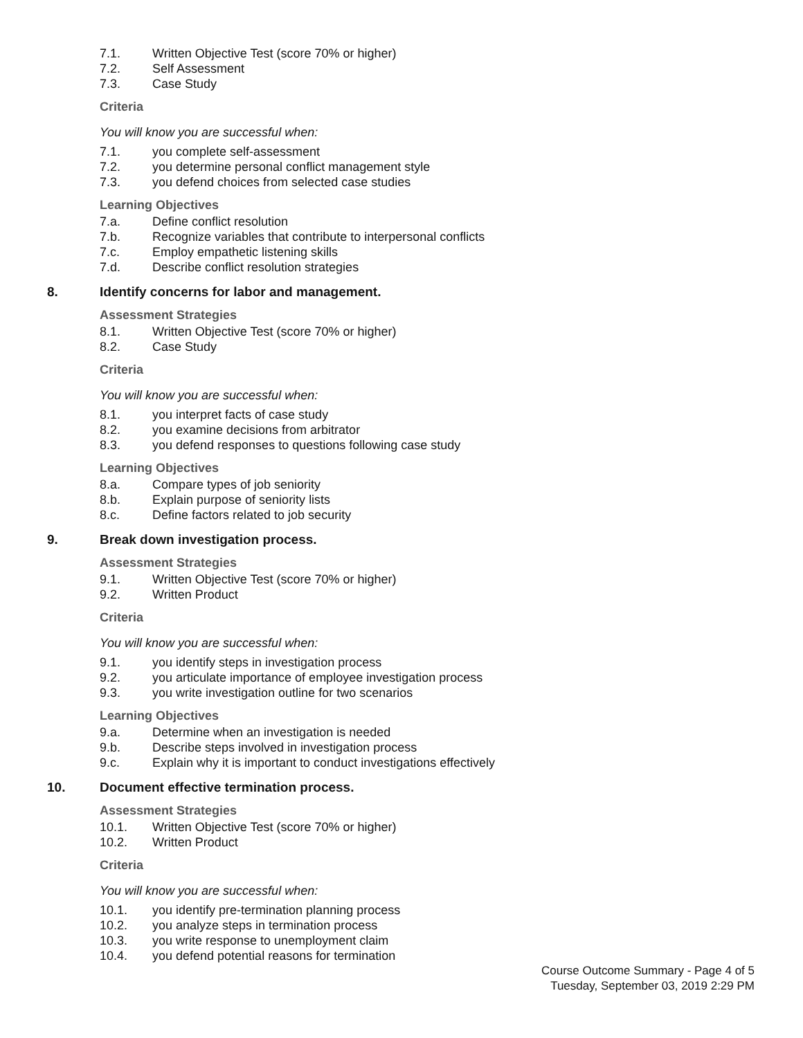7.1. Written Objective Test (score 70% or higher)
7.2. Self Assessment
7.3. Case Study
Criteria
You will know you are successful when:
7.1. you complete self-assessment
7.2. you determine personal conflict management style
7.3. you defend choices from selected case studies
Learning Objectives
7.a. Define conflict resolution
7.b. Recognize variables that contribute to interpersonal conflicts
7.c. Employ empathetic listening skills
7.d. Describe conflict resolution strategies
8. Identify concerns for labor and management.
Assessment Strategies
8.1. Written Objective Test (score 70% or higher)
8.2. Case Study
Criteria
You will know you are successful when:
8.1. you interpret facts of case study
8.2. you examine decisions from arbitrator
8.3. you defend responses to questions following case study
Learning Objectives
8.a. Compare types of job seniority
8.b. Explain purpose of seniority lists
8.c. Define factors related to job security
9. Break down investigation process.
Assessment Strategies
9.1. Written Objective Test (score 70% or higher)
9.2. Written Product
Criteria
You will know you are successful when:
9.1. you identify steps in investigation process
9.2. you articulate importance of employee investigation process
9.3. you write investigation outline for two scenarios
Learning Objectives
9.a. Determine when an investigation is needed
9.b. Describe steps involved in investigation process
9.c. Explain why it is important to conduct investigations effectively
10. Document effective termination process.
Assessment Strategies
10.1. Written Objective Test (score 70% or higher)
10.2. Written Product
Criteria
You will know you are successful when:
10.1. you identify pre-termination planning process
10.2. you analyze steps in termination process
10.3. you write response to unemployment claim
10.4. you defend potential reasons for termination
Course Outcome Summary - Page 4 of 5
Tuesday, September 03, 2019 2:29 PM